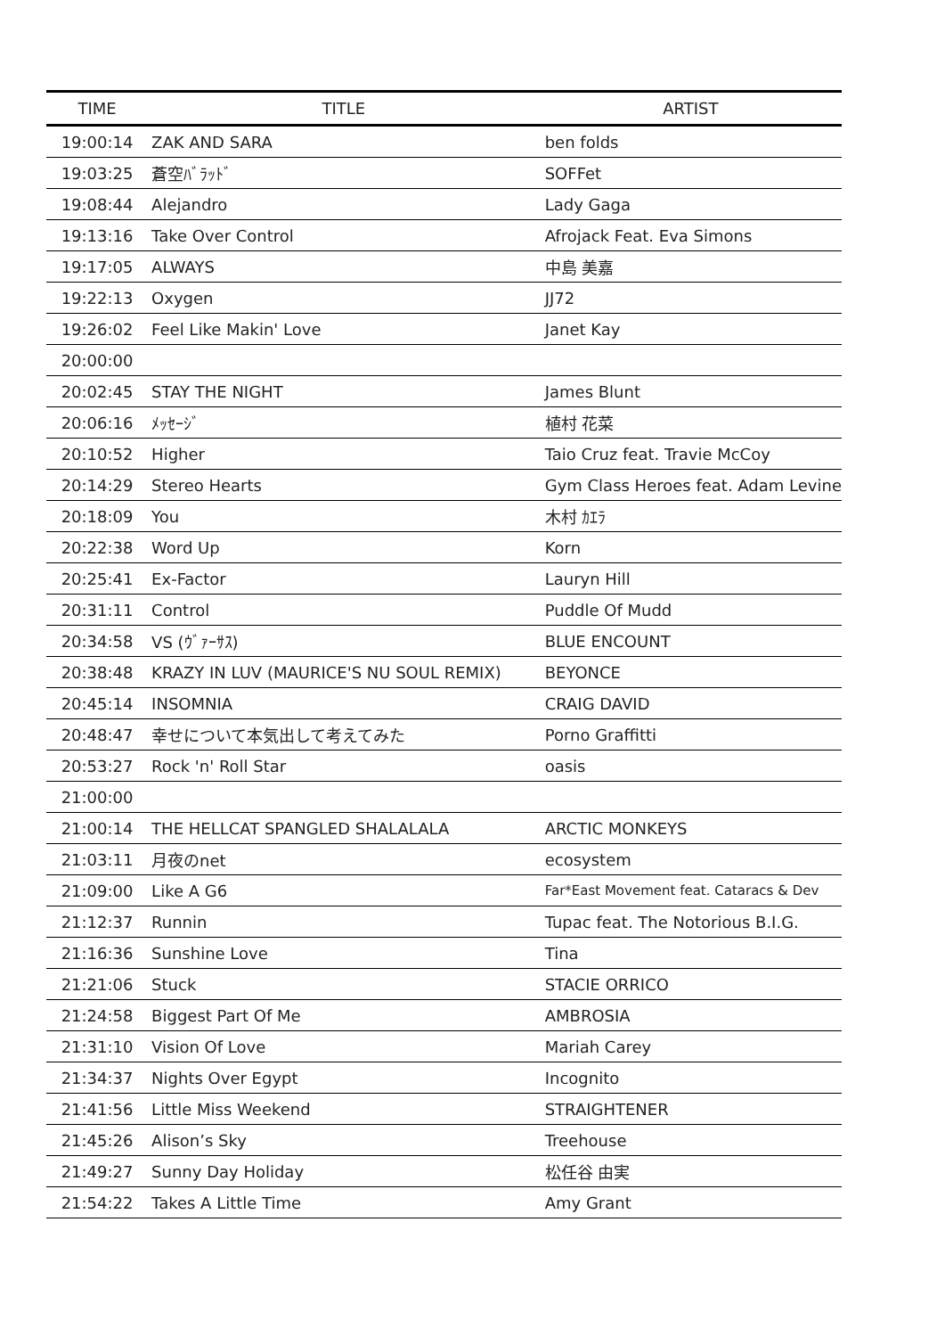| TIME | TITLE | ARTIST |
| --- | --- | --- |
| 19:00:14 | ZAK AND SARA | ben folds |
| 19:03:25 | 蒼空ﾊﾞﾗｯﾄﾞ | SOFFet |
| 19:08:44 | Alejandro | Lady Gaga |
| 19:13:16 | Take Over Control | Afrojack Feat. Eva Simons |
| 19:17:05 | ALWAYS | 中島 美嘉 |
| 19:22:13 | Oxygen | JJ72 |
| 19:26:02 | Feel Like Makin' Love | Janet Kay |
| 20:00:00 | | |
| 20:02:45 | STAY THE NIGHT | James Blunt |
| 20:06:16 | ﾒｯｾｰｼﾞ | 植村 花菜 |
| 20:10:52 | Higher | Taio Cruz feat. Travie McCoy |
| 20:14:29 | Stereo Hearts | Gym Class Heroes feat. Adam Levine |
| 20:18:09 | You | 木村 ｶｴﾗ |
| 20:22:38 | Word Up | Korn |
| 20:25:41 | Ex-Factor | Lauryn Hill |
| 20:31:11 | Control | Puddle Of Mudd |
| 20:34:58 | VS (ｳﾞｧｰｻｽ) | BLUE ENCOUNT |
| 20:38:48 | KRAZY IN LUV (MAURICE'S NU SOUL REMIX) | BEYONCE |
| 20:45:14 | INSOMNIA | CRAIG DAVID |
| 20:48:47 | 幸せについて本気出して考えてみた | Porno Graffitti |
| 20:53:27 | Rock 'n' Roll Star | oasis |
| 21:00:00 | | |
| 21:00:14 | THE HELLCAT SPANGLED SHALALALA | ARCTIC MONKEYS |
| 21:03:11 | 月夜のnet | ecosystem |
| 21:09:00 | Like A G6 | Far*East Movement feat. Cataracs & Dev |
| 21:12:37 | Runnin | Tupac feat. The Notorious B.I.G. |
| 21:16:36 | Sunshine Love | Tina |
| 21:21:06 | Stuck | STACIE ORRICO |
| 21:24:58 | Biggest Part Of Me | AMBROSIA |
| 21:31:10 | Vision Of Love | Mariah Carey |
| 21:34:37 | Nights Over Egypt | Incognito |
| 21:41:56 | Little Miss Weekend | STRAIGHTENER |
| 21:45:26 | Alison’s Sky | Treehouse |
| 21:49:27 | Sunny Day Holiday | 松任谷 由実 |
| 21:54:22 | Takes A Little Time | Amy Grant |